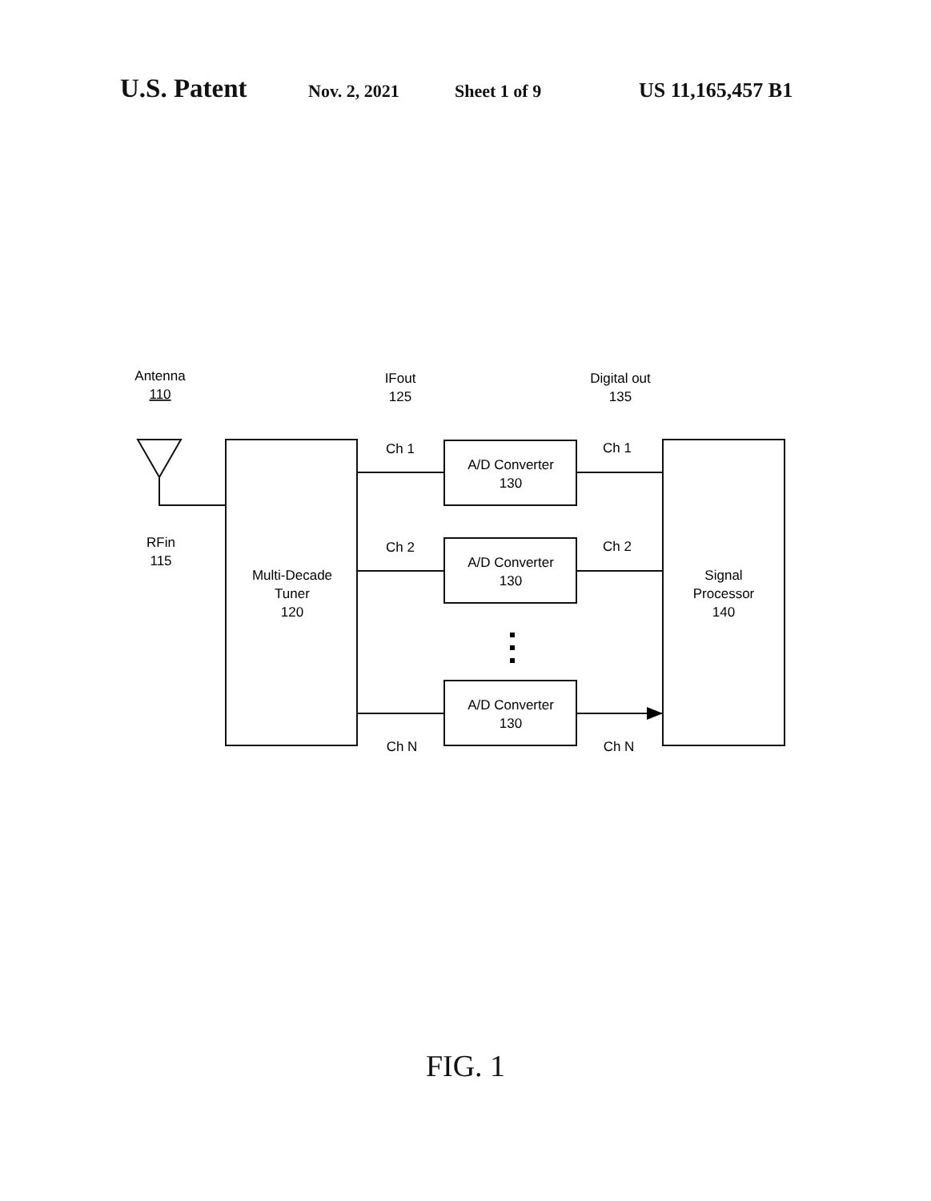U.S. Patent Nov. 2, 2021 Sheet 1 of 9 US 11,165,457 B1
Antenna
110
IFout
125
Digital out
135
RFin
115
Multi-Decade
Tuner
120
Signal
Processor
140
Ch 1
Ch 2
Ch N
Ch 1
Ch 2
Ch N
A/D Converter
130
A/D Converter
130
A/D Converter
130
FIG. 1